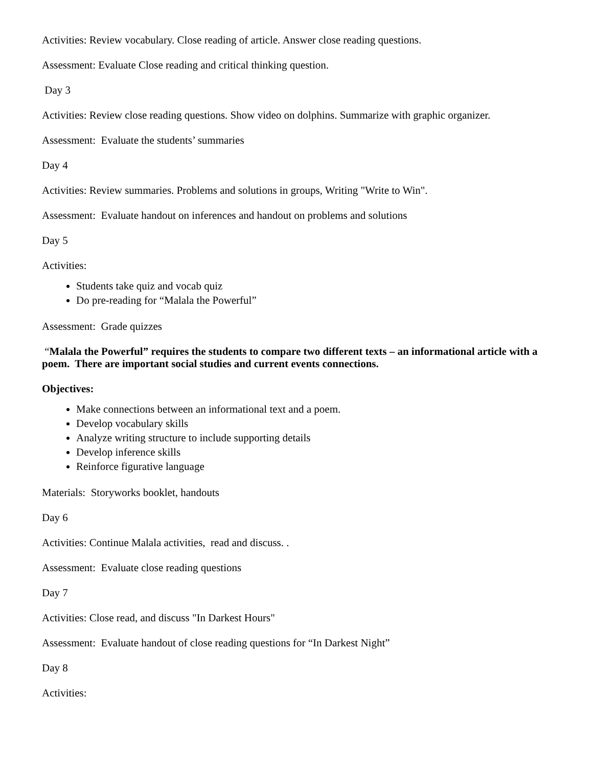Activities: Review vocabulary. Close reading of article. Answer close reading questions.
Assessment: Evaluate Close reading and critical thinking question.
Day 3
Activities: Review close reading questions. Show video on dolphins. Summarize with graphic organizer.
Assessment: Evaluate the students’ summaries
Day 4
Activities: Review summaries. Problems and solutions in groups, Writing "Write to Win".
Assessment: Evaluate handout on inferences and handout on problems and solutions
Day 5
Activities:
Students take quiz and vocab quiz
Do pre-reading for “Malala the Powerful”
Assessment: Grade quizzes
“Malala the Powerful” requires the students to compare two different texts – an informational article with a poem. There are important social studies and current events connections.
Objectives:
Make connections between an informational text and a poem.
Develop vocabulary skills
Analyze writing structure to include supporting details
Develop inference skills
Reinforce figurative language
Materials: Storyworks booklet, handouts
Day 6
Activities: Continue Malala activities, read and discuss. .
Assessment: Evaluate close reading questions
Day 7
Activities: Close read, and discuss "In Darkest Hours"
Assessment: Evaluate handout of close reading questions for “In Darkest Night”
Day 8
Activities: